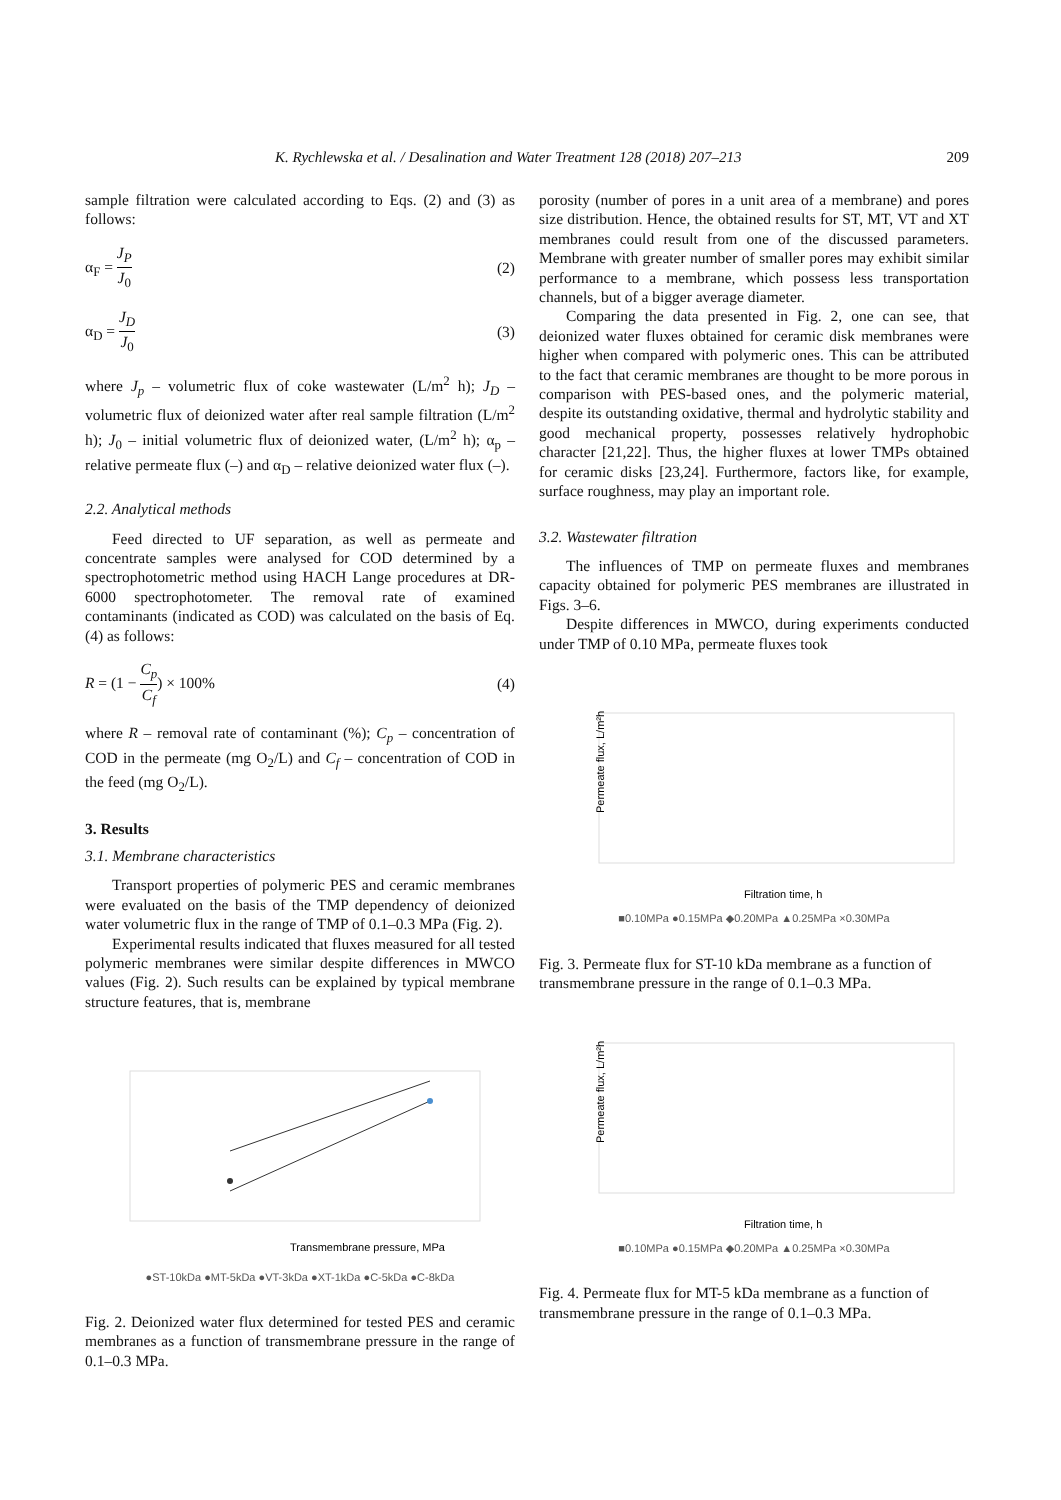K. Rychlewska et al. / Desalination and Water Treatment 128 (2018) 207–213 209
sample filtration were calculated according to Eqs. (2) and (3) as follows:
α<sub>F</sub> = J<sub>P</sub> J<sub>0</sub> (2)
α<sub>D</sub> = J<sub>D</sub> J<sub>0</sub> (3)
where J<sub>p</sub> – volumetric flux of coke wastewater (L/m<sup>2</sup> h); J<sub>D</sub> – volumetric flux of deionized water after real sample filtration (L/m<sup>2</sup> h); J<sub>0</sub> – initial volumetric flux of deionized water, (L/m<sup>2</sup> h); α<sub>p</sub> – relative permeate flux (–) and α<sub>D</sub> – relative deionized water flux (–).
2.2. Analytical methods
Feed directed to UF separation, as well as permeate and concentrate samples were analysed for COD determined by a spectrophotometric method using HACH Lange procedures at DR-6000 spectrophotometer. The removal rate of examined contaminants (indicated as COD) was calculated on the basis of Eq. (4) as follows:
R = (1 − C<sub>p</sub> C<sub>f</sub>) × 100% (4)
where R – removal rate of contaminant (%); C<sub>p</sub> – concentration of COD in the permeate (mg O<sub>2</sub>/L) and C<sub>f</sub> – concentration of COD in the feed (mg O<sub>2</sub>/L).
3. Results
3.1. Membrane characteristics
Transport properties of polymeric PES and ceramic membranes were evaluated on the basis of the TMP dependency of deionized water volumetric flux in the range of TMP of 0.1–0.3 MPa (Fig. 2).
Experimental results indicated that fluxes measured for all tested polymeric membranes were similar despite differences in MWCO values (Fig. 2). Such results can be explained by typical membrane structure features, that is, membrane
Transmembrane pressure, MPa
●ST-10kDa ●MT-5kDa ●VT-3kDa ●XT-1kDa ●C-5kDa ●C-8kDa
Fig. 2. Deionized water flux determined for tested PES and ceramic membranes as a function of transmembrane pressure in the range of 0.1–0.3 MPa.
porosity (number of pores in a unit area of a membrane) and pores size distribution. Hence, the obtained results for ST, MT, VT and XT membranes could result from one of the discussed parameters. Membrane with greater number of smaller pores may exhibit similar performance to a membrane, which possess less transportation channels, but of a bigger average diameter.
Comparing the data presented in Fig. 2, one can see, that deionized water fluxes obtained for ceramic disk membranes were higher when compared with polymeric ones. This can be attributed to the fact that ceramic membranes are thought to be more porous in comparison with PES-based ones, and the polymeric material, despite its outstanding oxidative, thermal and hydrolytic stability and good mechanical property, possesses relatively hydrophobic character [21,22]. Thus, the higher fluxes at lower TMPs obtained for ceramic disks [23,24]. Furthermore, factors like, for example, surface roughness, may play an important role.
3.2. Wastewater filtration
The influences of TMP on permeate fluxes and membranes capacity obtained for polymeric PES membranes are illustrated in Figs. 3–6.
Despite differences in MWCO, during experiments conducted under TMP of 0.10 MPa, permeate fluxes took
Filtration time, h
Permeate flux, L/m²h
■0.10MPa ●0.15MPa ◆0.20MPa ▲0.25MPa ×0.30MPa
Fig. 3. Permeate flux for ST-10 kDa membrane as a function of transmembrane pressure in the range of 0.1–0.3 MPa.
Filtration time, h
Permeate flux, L/m²h
■0.10MPa ●0.15MPa ◆0.20MPa ▲0.25MPa ×0.30MPa
Fig. 4. Permeate flux for MT-5 kDa membrane as a function of transmembrane pressure in the range of 0.1–0.3 MPa.